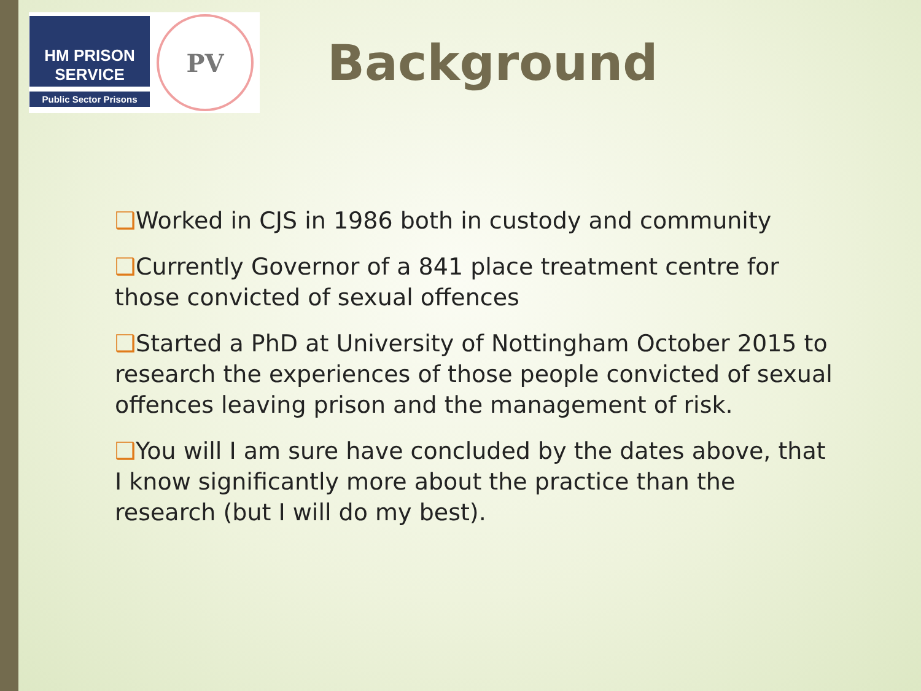HM PRISON
SERVICE
Public Sector Prisons
PV
Background
❑Worked in CJS in 1986 both in custody and community
❑Currently Governor of a 841 place treatment centre for those convicted of sexual offences
❑Started a PhD at University of Nottingham October 2015 to research the experiences of those people convicted of sexual offences leaving prison and the management of risk.
❑You will I am sure have concluded by the dates above, that I know significantly more about the practice than the research (but I will do my best).